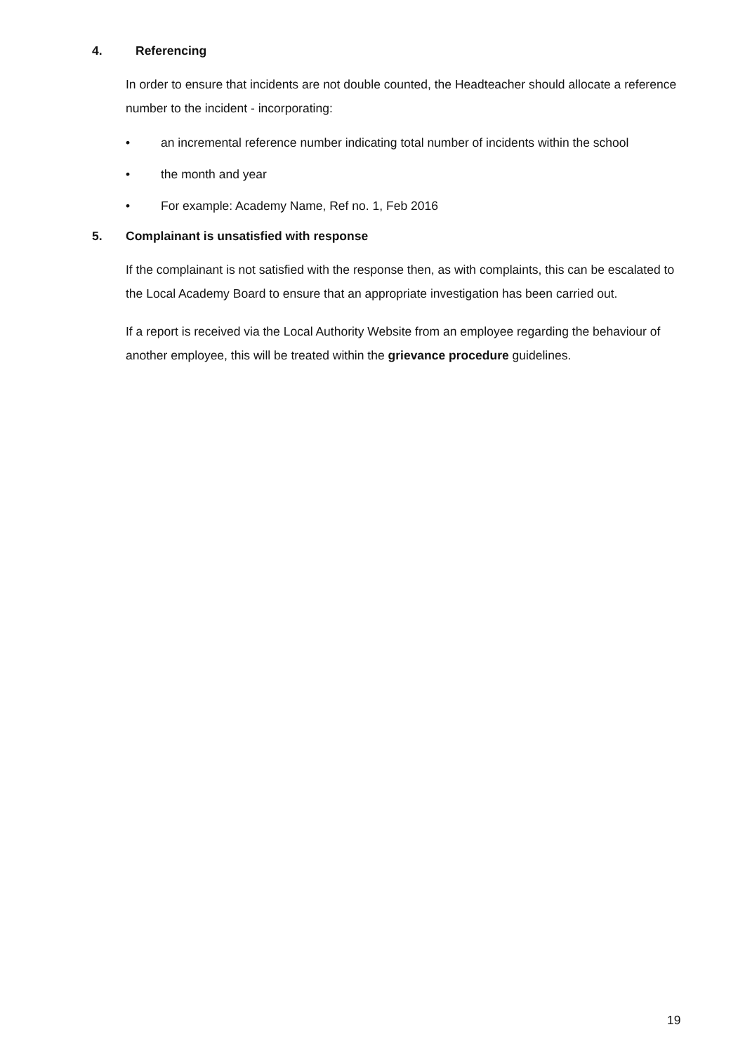4. Referencing
In order to ensure that incidents are not double counted, the Headteacher should allocate a reference number to the incident - incorporating:
• an incremental reference number indicating total number of incidents within the school
• the month and year
• For example: Academy Name, Ref no. 1, Feb 2016
5. Complainant is unsatisfied with response
If the complainant is not satisfied with the response then, as with complaints, this can be escalated to the Local Academy Board to ensure that an appropriate investigation has been carried out.
If a report is received via the Local Authority Website from an employee regarding the behaviour of another employee, this will be treated within the grievance procedure guidelines.
19